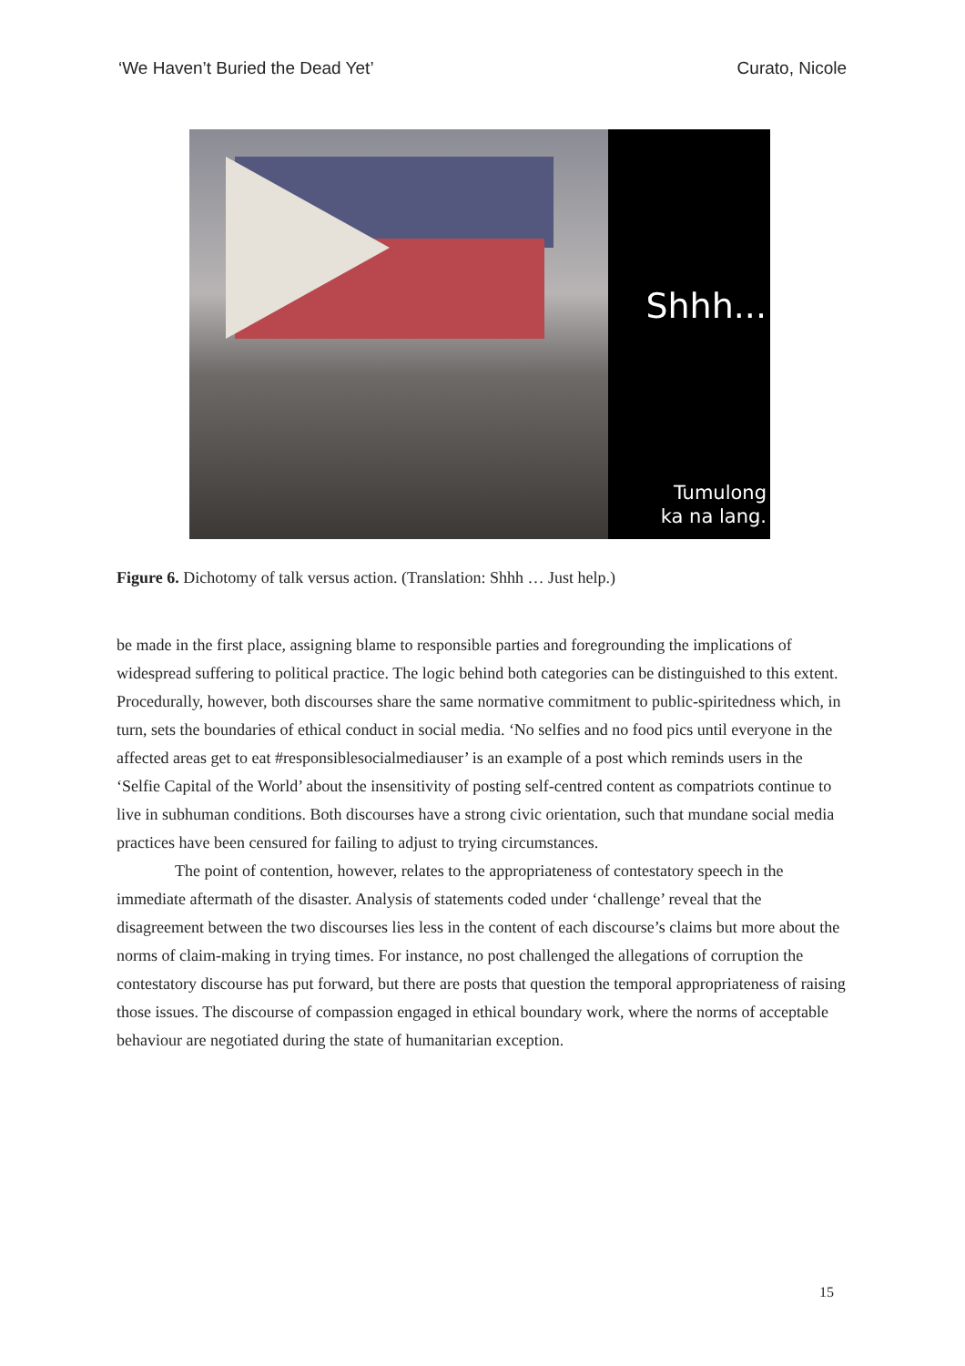‘We Haven’t Buried the Dead Yet’ Curato, Nicole
Shhh...
Tumulong
ka na lang.
Figure 6. Dichotomy of talk versus action. (Translation: Shhh … Just help.)
be made in the first place, assigning blame to responsible parties and foregrounding the implications of widespread suffering to political practice. The logic behind both categories can be distinguished to this extent. Procedurally, however, both discourses share the same normative commitment to public-spiritedness which, in turn, sets the boundaries of ethical conduct in social media. ‘No selfies and no food pics until everyone in the affected areas get to eat #responsiblesocialmediauser’ is an example of a post which reminds users in the ‘Selfie Capital of the World’ about the insensitivity of posting self-centred content as compatriots continue to live in subhuman conditions. Both discourses have a strong civic orientation, such that mundane social media practices have been censured for failing to adjust to trying circumstances.
The point of contention, however, relates to the appropriateness of contestatory speech in the immediate aftermath of the disaster. Analysis of statements coded under ‘challenge’ reveal that the disagreement between the two discourses lies less in the content of each discourse’s claims but more about the norms of claim-making in trying times. For instance, no post challenged the allegations of corruption the contestatory discourse has put forward, but there are posts that question the temporal appropriateness of raising those issues. The discourse of compassion engaged in ethical boundary work, where the norms of acceptable behaviour are negotiated during the state of humanitarian exception.
15